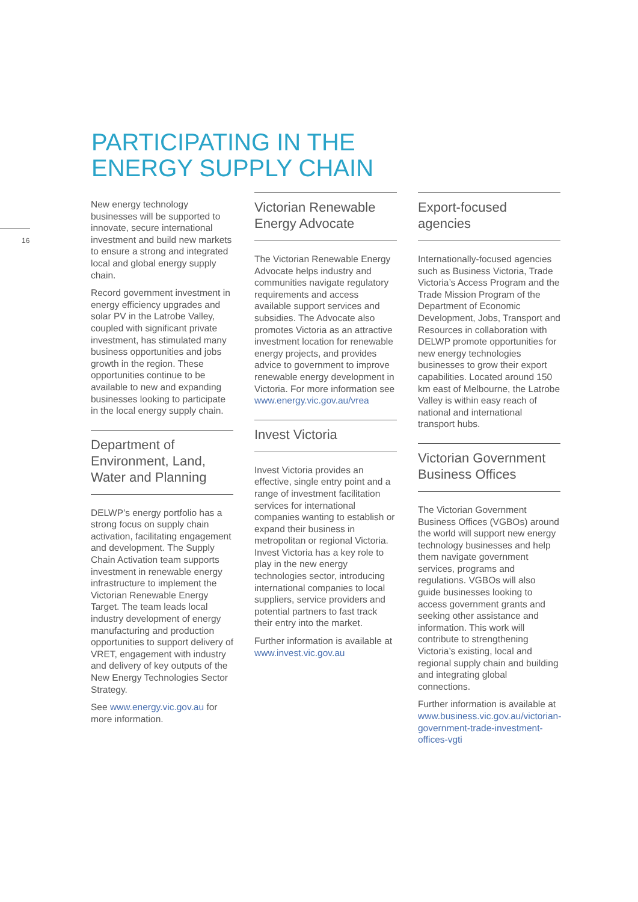16
PARTICIPATING IN THE
ENERGY SUPPLY CHAIN
New energy technology businesses will be supported to innovate, secure international investment and build new markets to ensure a strong and integrated local and global energy supply chain.
Record government investment in energy efficiency upgrades and solar PV in the Latrobe Valley, coupled with significant private investment, has stimulated many business opportunities and jobs growth in the region. These opportunities continue to be available to new and expanding businesses looking to participate in the local energy supply chain.
Department of Environment, Land, Water and Planning
DELWP’s energy portfolio has a strong focus on supply chain activation, facilitating engagement and development. The Supply Chain Activation team supports investment in renewable energy infrastructure to implement the Victorian Renewable Energy Target. The team leads local industry development of energy manufacturing and production opportunities to support delivery of VRET, engagement with industry and delivery of key outputs of the New Energy Technologies Sector Strategy.
See www.energy.vic.gov.au for more information.
Victorian Renewable Energy Advocate
The Victorian Renewable Energy Advocate helps industry and communities navigate regulatory requirements and access available support services and subsidies. The Advocate also promotes Victoria as an attractive investment location for renewable energy projects, and provides advice to government to improve renewable energy development in Victoria. For more information see www.energy.vic.gov.au/vrea
Invest Victoria
Invest Victoria provides an effective, single entry point and a range of investment facilitation services for international companies wanting to establish or expand their business in metropolitan or regional Victoria. Invest Victoria has a key role to play in the new energy technologies sector, introducing international companies to local suppliers, service providers and potential partners to fast track their entry into the market.
Further information is available at www.invest.vic.gov.au
Export-focused agencies
Internationally-focused agencies such as Business Victoria, Trade Victoria’s Access Program and the Trade Mission Program of the Department of Economic Development, Jobs, Transport and Resources in collaboration with DELWP promote opportunities for new energy technologies businesses to grow their export capabilities. Located around 150 km east of Melbourne, the Latrobe Valley is within easy reach of national and international transport hubs.
Victorian Government Business Offices
The Victorian Government Business Offices (VGBOs) around the world will support new energy technology businesses and help them navigate government services, programs and regulations. VGBOs will also guide businesses looking to access government grants and seeking other assistance and information. This work will contribute to strengthening Victoria’s existing, local and regional supply chain and building and integrating global connections.
Further information is available at www.business.vic.gov.au/victorian-government-trade-investment-offices-vgti